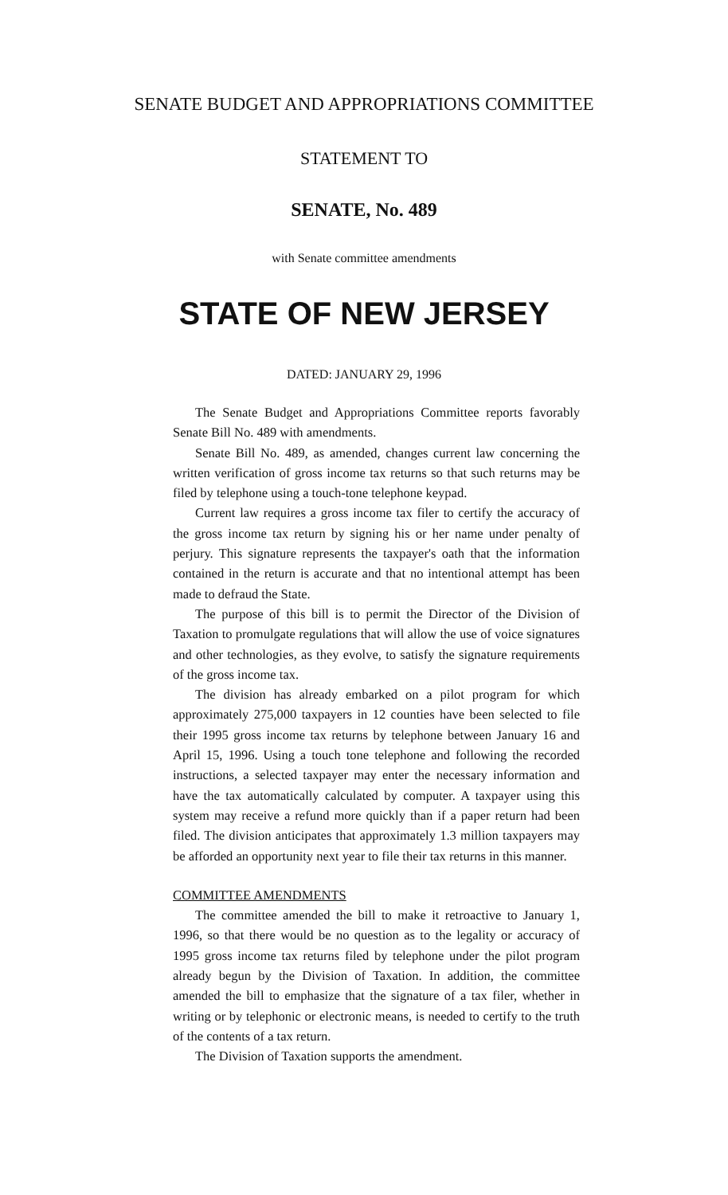SENATE BUDGET AND APPROPRIATIONS COMMITTEE
STATEMENT TO
SENATE, No. 489
with Senate committee amendments
STATE OF NEW JERSEY
DATED: JANUARY 29, 1996
The Senate Budget and Appropriations Committee reports favorably Senate Bill No. 489 with amendments.
Senate Bill No. 489, as amended, changes current law concerning the written verification of gross income tax returns so that such returns may be filed by telephone using a touch-tone telephone keypad.
Current law requires a gross income tax filer to certify the accuracy of the gross income tax return by signing his or her name under penalty of perjury. This signature represents the taxpayer's oath that the information contained in the return is accurate and that no intentional attempt has been made to defraud the State.
The purpose of this bill is to permit the Director of the Division of Taxation to promulgate regulations that will allow the use of voice signatures and other technologies, as they evolve, to satisfy the signature requirements of the gross income tax.
The division has already embarked on a pilot program for which approximately 275,000 taxpayers in 12 counties have been selected to file their 1995 gross income tax returns by telephone between January 16 and April 15, 1996. Using a touch tone telephone and following the recorded instructions, a selected taxpayer may enter the necessary information and have the tax automatically calculated by computer. A taxpayer using this system may receive a refund more quickly than if a paper return had been filed. The division anticipates that approximately 1.3 million taxpayers may be afforded an opportunity next year to file their tax returns in this manner.
COMMITTEE AMENDMENTS
The committee amended the bill to make it retroactive to January 1, 1996, so that there would be no question as to the legality or accuracy of 1995 gross income tax returns filed by telephone under the pilot program already begun by the Division of Taxation. In addition, the committee amended the bill to emphasize that the signature of a tax filer, whether in writing or by telephonic or electronic means, is needed to certify to the truth of the contents of a tax return.
The Division of Taxation supports the amendment.